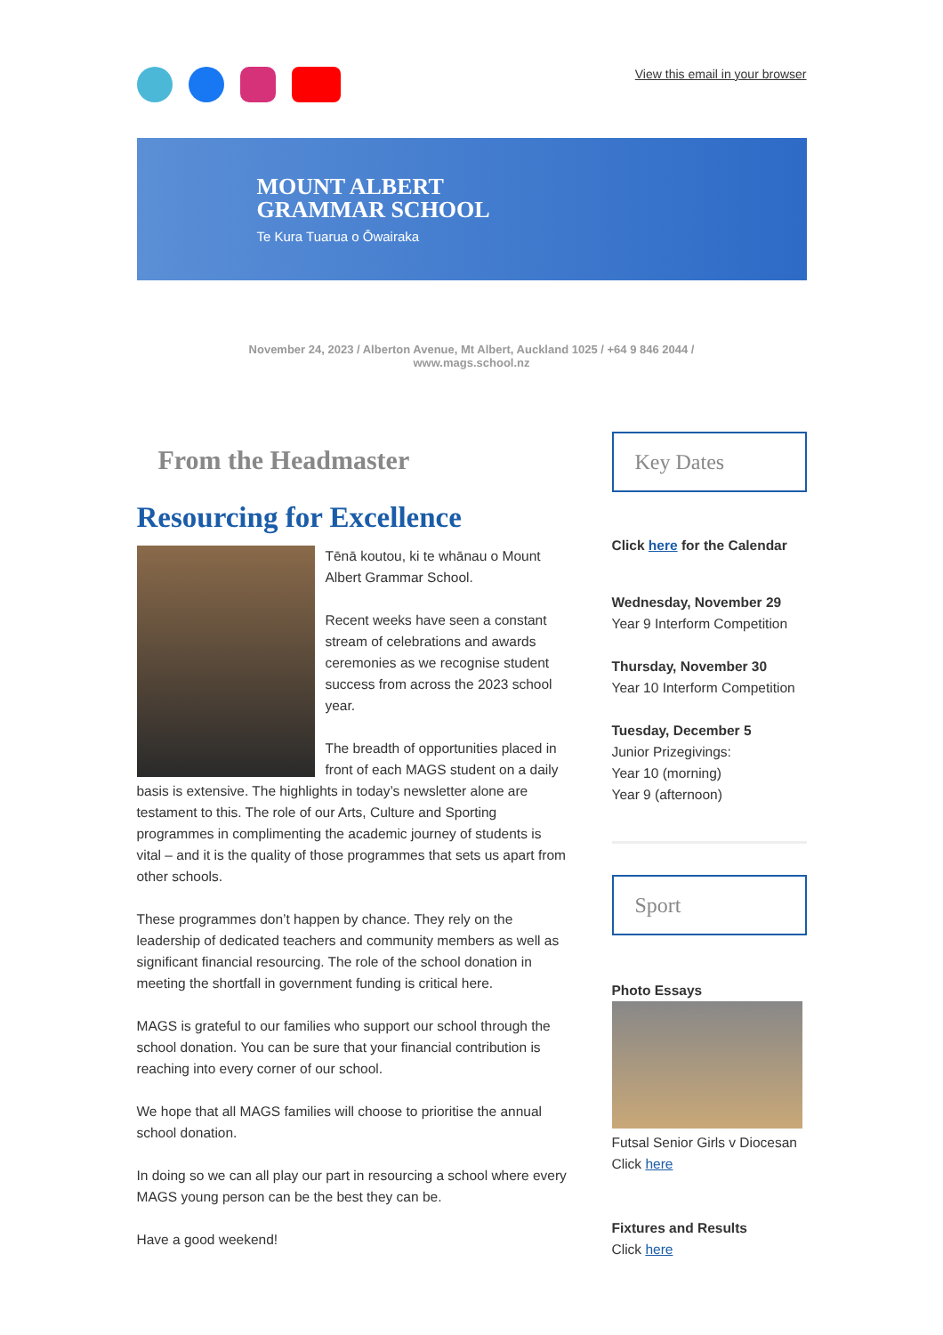View this email in your browser
MOUNT ALBERT
GRAMMAR SCHOOL
Te Kura Tuarua o Ōwairaka
November 24, 2023 / Alberton Avenue, Mt Albert, Auckland 1025 / +64 9 846 2044 /
www.mags.school.nz
From the Headmaster
Resourcing for Excellence
Tēnā koutou, ki te whānau o Mount Albert Grammar School.
Recent weeks have seen a constant stream of celebrations and awards ceremonies as we recognise student success from across the 2023 school year.
The breadth of opportunities placed in front of each MAGS student on a daily basis is extensive. The highlights in today’s newsletter alone are testament to this. The role of our Arts, Culture and Sporting programmes in complimenting the academic journey of students is vital – and it is the quality of those programmes that sets us apart from other schools.
These programmes don’t happen by chance. They rely on the leadership of dedicated teachers and community members as well as significant financial resourcing. The role of the school donation in meeting the shortfall in government funding is critical here.
MAGS is grateful to our families who support our school through the school donation. You can be sure that your financial contribution is reaching into every corner of our school.
We hope that all MAGS families will choose to prioritise the annual school donation.
In doing so we can all play our part in resourcing a school where every MAGS young person can be the best they can be.
Have a good weekend!
Key Dates
Click here for the Calendar
Wednesday, November 29
Year 9 Interform Competition
Thursday, November 30
Year 10 Interform Competition
Tuesday, December 5
Junior Prizegivings:
Year 10 (morning)
Year 9 (afternoon)
Sport
Photo Essays
Futsal Senior Girls v Diocesan
Click here
Fixtures and Results
Click here